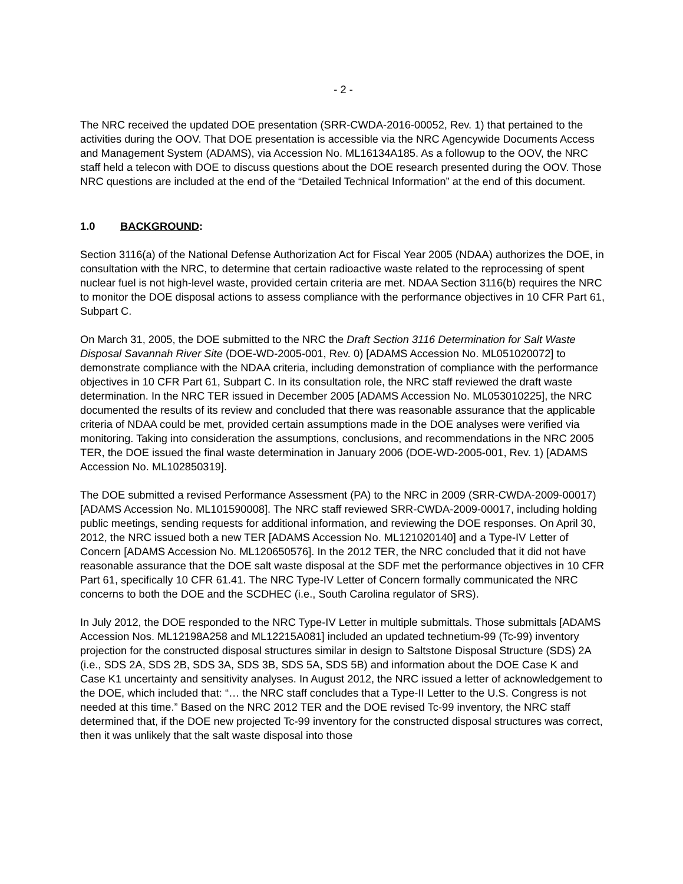- 2 -
The NRC received the updated DOE presentation (SRR-CWDA-2016-00052, Rev. 1) that pertained to the activities during the OOV. That DOE presentation is accessible via the NRC Agencywide Documents Access and Management System (ADAMS), via Accession No. ML16134A185. As a followup to the OOV, the NRC staff held a telecon with DOE to discuss questions about the DOE research presented during the OOV. Those NRC questions are included at the end of the “Detailed Technical Information” at the end of this document.
1.0 BACKGROUND:
Section 3116(a) of the National Defense Authorization Act for Fiscal Year 2005 (NDAA) authorizes the DOE, in consultation with the NRC, to determine that certain radioactive waste related to the reprocessing of spent nuclear fuel is not high-level waste, provided certain criteria are met. NDAA Section 3116(b) requires the NRC to monitor the DOE disposal actions to assess compliance with the performance objectives in 10 CFR Part 61, Subpart C.
On March 31, 2005, the DOE submitted to the NRC the Draft Section 3116 Determination for Salt Waste Disposal Savannah River Site (DOE-WD-2005-001, Rev. 0) [ADAMS Accession No. ML051020072] to demonstrate compliance with the NDAA criteria, including demonstration of compliance with the performance objectives in 10 CFR Part 61, Subpart C. In its consultation role, the NRC staff reviewed the draft waste determination. In the NRC TER issued in December 2005 [ADAMS Accession No. ML053010225], the NRC documented the results of its review and concluded that there was reasonable assurance that the applicable criteria of NDAA could be met, provided certain assumptions made in the DOE analyses were verified via monitoring. Taking into consideration the assumptions, conclusions, and recommendations in the NRC 2005 TER, the DOE issued the final waste determination in January 2006 (DOE-WD-2005-001, Rev. 1) [ADAMS Accession No. ML102850319].
The DOE submitted a revised Performance Assessment (PA) to the NRC in 2009 (SRR-CWDA-2009-00017) [ADAMS Accession No. ML101590008]. The NRC staff reviewed SRR-CWDA-2009-00017, including holding public meetings, sending requests for additional information, and reviewing the DOE responses. On April 30, 2012, the NRC issued both a new TER [ADAMS Accession No. ML121020140] and a Type-IV Letter of Concern [ADAMS Accession No. ML120650576]. In the 2012 TER, the NRC concluded that it did not have reasonable assurance that the DOE salt waste disposal at the SDF met the performance objectives in 10 CFR Part 61, specifically 10 CFR 61.41. The NRC Type-IV Letter of Concern formally communicated the NRC concerns to both the DOE and the SCDHEC (i.e., South Carolina regulator of SRS).
In July 2012, the DOE responded to the NRC Type-IV Letter in multiple submittals. Those submittals [ADAMS Accession Nos. ML12198A258 and ML12215A081] included an updated technetium-99 (Tc-99) inventory projection for the constructed disposal structures similar in design to Saltstone Disposal Structure (SDS) 2A (i.e., SDS 2A, SDS 2B, SDS 3A, SDS 3B, SDS 5A, SDS 5B) and information about the DOE Case K and Case K1 uncertainty and sensitivity analyses. In August 2012, the NRC issued a letter of acknowledgement to the DOE, which included that: “… the NRC staff concludes that a Type-II Letter to the U.S. Congress is not needed at this time.” Based on the NRC 2012 TER and the DOE revised Tc-99 inventory, the NRC staff determined that, if the DOE new projected Tc-99 inventory for the constructed disposal structures was correct, then it was unlikely that the salt waste disposal into those